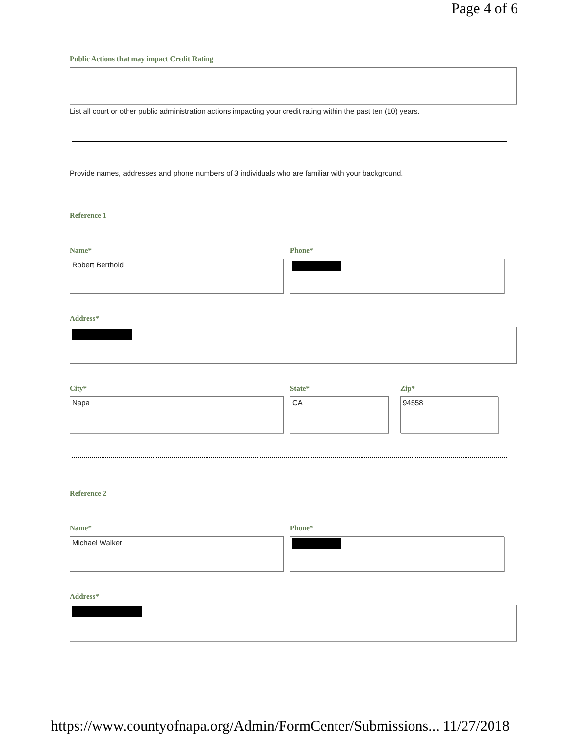Page 4 of 6
Public Actions that may impact Credit Rating
List all court or other public administration actions impacting your credit rating within the past ten (10) years.
Provide names, addresses and phone numbers of 3 individuals who are familiar with your background.
Reference 1
Name*
Robert Berthold
Phone*
Address*
City*
Napa
State*
CA
Zip*
94558
Reference 2
Name*
Michael Walker
Phone*
Address*
https://www.countyofnapa.org/Admin/FormCenter/Submissions... 11/27/2018